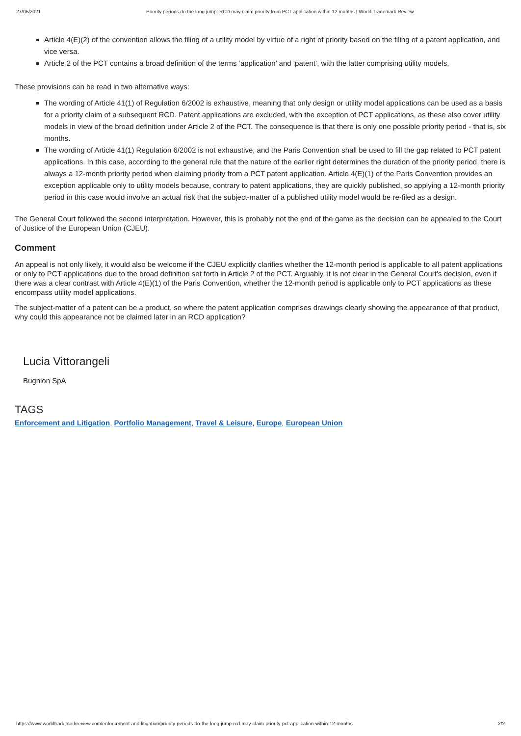27/05/2021 Priority periods do the long jump: RCD may claim priority from PCT application within 12 months | World Trademark Review
Article 4(E)(2) of the convention allows the filing of a utility model by virtue of a right of priority based on the filing of a patent application, and vice versa.
Article 2 of the PCT contains a broad definition of the terms ‘application’ and ‘patent’, with the latter comprising utility models.
These provisions can be read in two alternative ways:
The wording of Article 41(1) of Regulation 6/2002 is exhaustive, meaning that only design or utility model applications can be used as a basis for a priority claim of a subsequent RCD. Patent applications are excluded, with the exception of PCT applications, as these also cover utility models in view of the broad definition under Article 2 of the PCT. The consequence is that there is only one possible priority period - that is, six months.
The wording of Article 41(1) Regulation 6/2002 is not exhaustive, and the Paris Convention shall be used to fill the gap related to PCT patent applications. In this case, according to the general rule that the nature of the earlier right determines the duration of the priority period, there is always a 12-month priority period when claiming priority from a PCT patent application. Article 4(E)(1) of the Paris Convention provides an exception applicable only to utility models because, contrary to patent applications, they are quickly published, so applying a 12-month priority period in this case would involve an actual risk that the subject-matter of a published utility model would be re-filed as a design.
The General Court followed the second interpretation. However, this is probably not the end of the game as the decision can be appealed to the Court of Justice of the European Union (CJEU).
Comment
An appeal is not only likely, it would also be welcome if the CJEU explicitly clarifies whether the 12-month period is applicable to all patent applications or only to PCT applications due to the broad definition set forth in Article 2 of the PCT. Arguably, it is not clear in the General Court’s decision, even if there was a clear contrast with Article 4(E)(1) of the Paris Convention, whether the 12-month period is applicable only to PCT applications as these encompass utility model applications.
The subject-matter of a patent can be a product, so where the patent application comprises drawings clearly showing the appearance of that product, why could this appearance not be claimed later in an RCD application?
Lucia Vittorangeli
Bugnion SpA
TAGS
Enforcement and Litigation, Portfolio Management, Travel & Leisure, Europe, European Union
https://www.worldtrademarkreview.com/enforcement-and-litigation/priority-periods-do-the-long-jump-rcd-may-claim-priority-pct-application-within-12-months 2/2